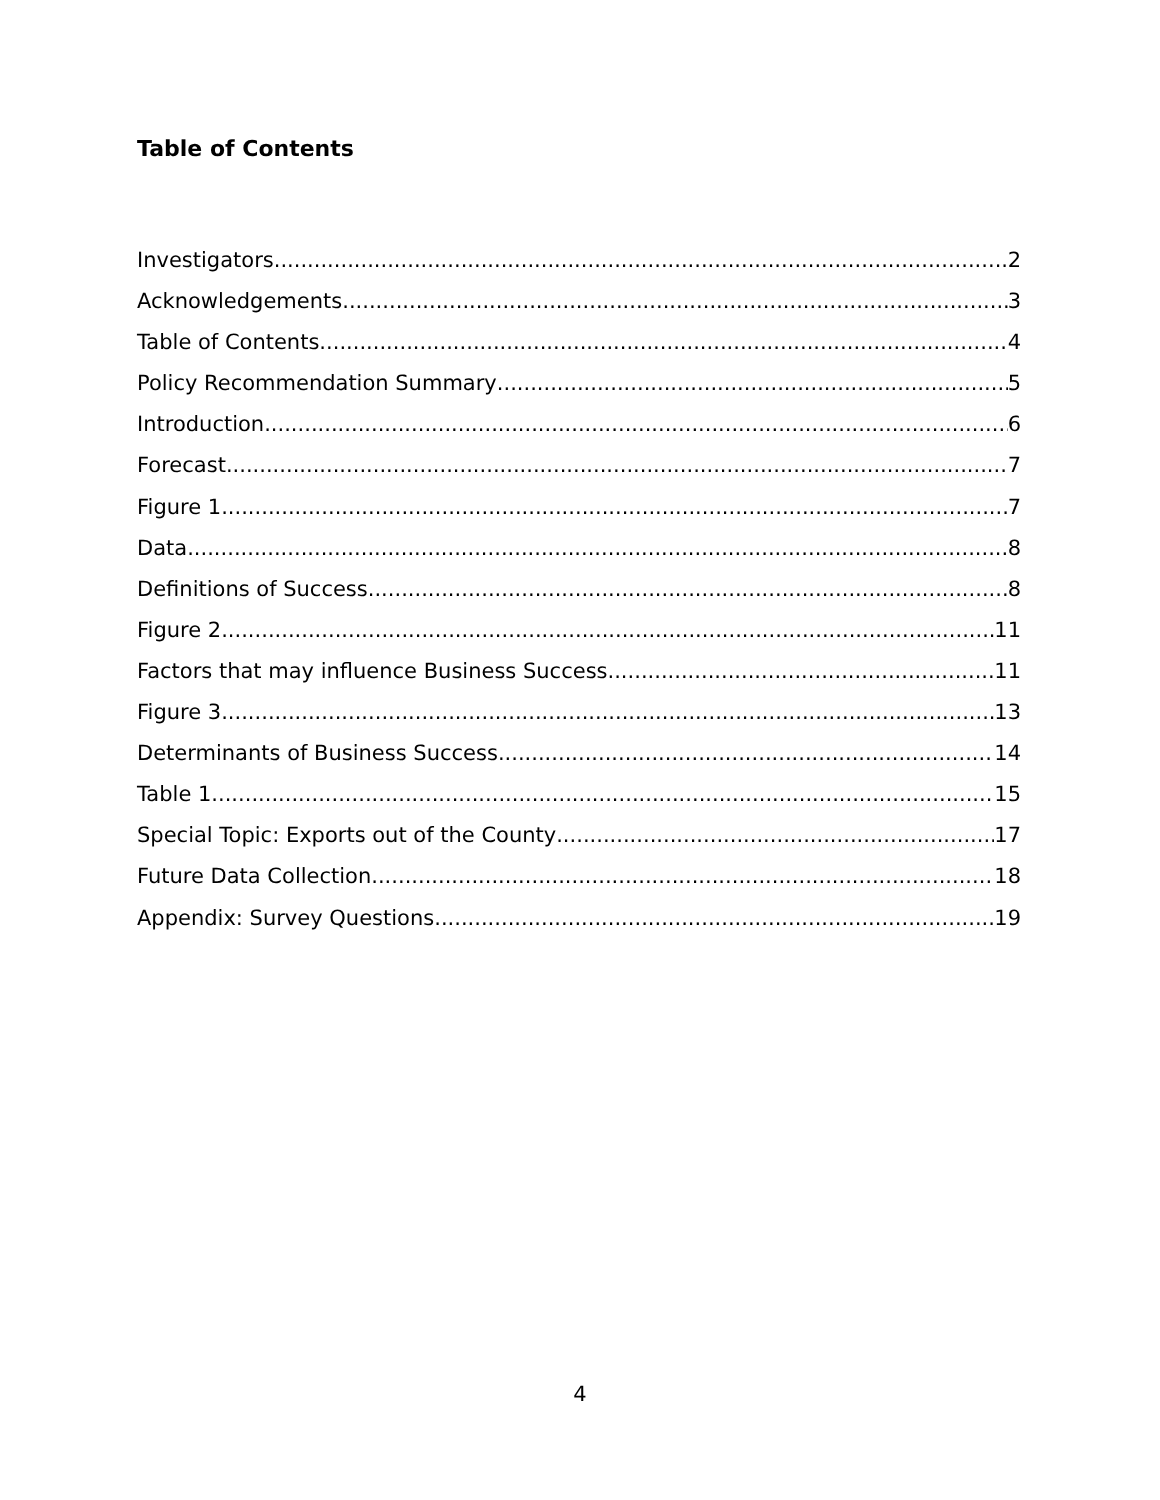Table of Contents
Investigators 2
Acknowledgements 3
Table of Contents 4
Policy Recommendation Summary 5
Introduction 6
Forecast 7
Figure 1. 7
Data 8
Definitions of Success 8
Figure 2. 11
Factors that may influence Business Success 11
Figure 3. 13
Determinants of Business Success 14
Table 1 15
Special Topic: Exports out of the County 17
Future Data Collection 18
Appendix: Survey Questions 19
4